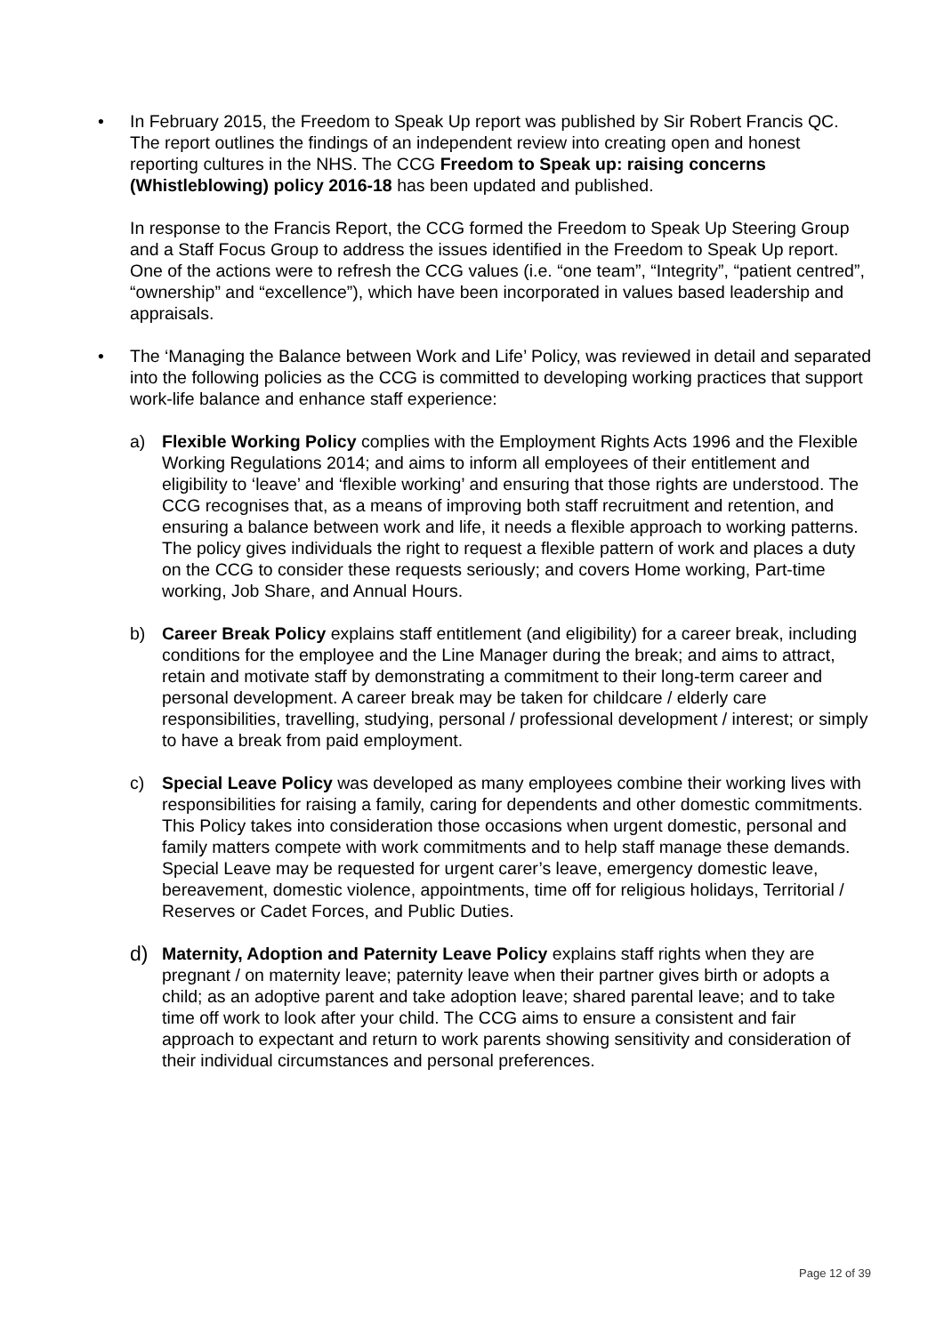• In February 2015, the Freedom to Speak Up report was published by Sir Robert Francis QC. The report outlines the findings of an independent review into creating open and honest reporting cultures in the NHS. The CCG Freedom to Speak up: raising concerns (Whistleblowing) policy 2016-18 has been updated and published.
In response to the Francis Report, the CCG formed the Freedom to Speak Up Steering Group and a Staff Focus Group to address the issues identified in the Freedom to Speak Up report. One of the actions were to refresh the CCG values (i.e. “one team”, “Integrity”, “patient centred”, “ownership” and “excellence”), which have been incorporated in values based leadership and appraisals.
• The ‘Managing the Balance between Work and Life’ Policy, was reviewed in detail and separated into the following policies as the CCG is committed to developing working practices that support work-life balance and enhance staff experience:
a) Flexible Working Policy complies with the Employment Rights Acts 1996 and the Flexible Working Regulations 2014; and aims to inform all employees of their entitlement and eligibility to ‘leave’ and ‘flexible working’ and ensuring that those rights are understood. The CCG recognises that, as a means of improving both staff recruitment and retention, and ensuring a balance between work and life, it needs a flexible approach to working patterns. The policy gives individuals the right to request a flexible pattern of work and places a duty on the CCG to consider these requests seriously; and covers Home working, Part-time working, Job Share, and Annual Hours.
b) Career Break Policy explains staff entitlement (and eligibility) for a career break, including conditions for the employee and the Line Manager during the break; and aims to attract, retain and motivate staff by demonstrating a commitment to their long-term career and personal development. A career break may be taken for childcare / elderly care responsibilities, travelling, studying, personal / professional development / interest; or simply to have a break from paid employment.
c) Special Leave Policy was developed as many employees combine their working lives with responsibilities for raising a family, caring for dependents and other domestic commitments. This Policy takes into consideration those occasions when urgent domestic, personal and family matters compete with work commitments and to help staff manage these demands. Special Leave may be requested for urgent carer’s leave, emergency domestic leave, bereavement, domestic violence, appointments, time off for religious holidays, Territorial / Reserves or Cadet Forces, and Public Duties.
d)
Maternity, Adoption and Paternity Leave Policy explains staff rights when they are pregnant / on maternity leave; paternity leave when their partner gives birth or adopts a child; as an adoptive parent and take adoption leave; shared parental leave; and to take time off work to look after your child. The CCG aims to ensure a consistent and fair approach to expectant and return to work parents showing sensitivity and consideration of their individual circumstances and personal preferences.
Page 12 of 39